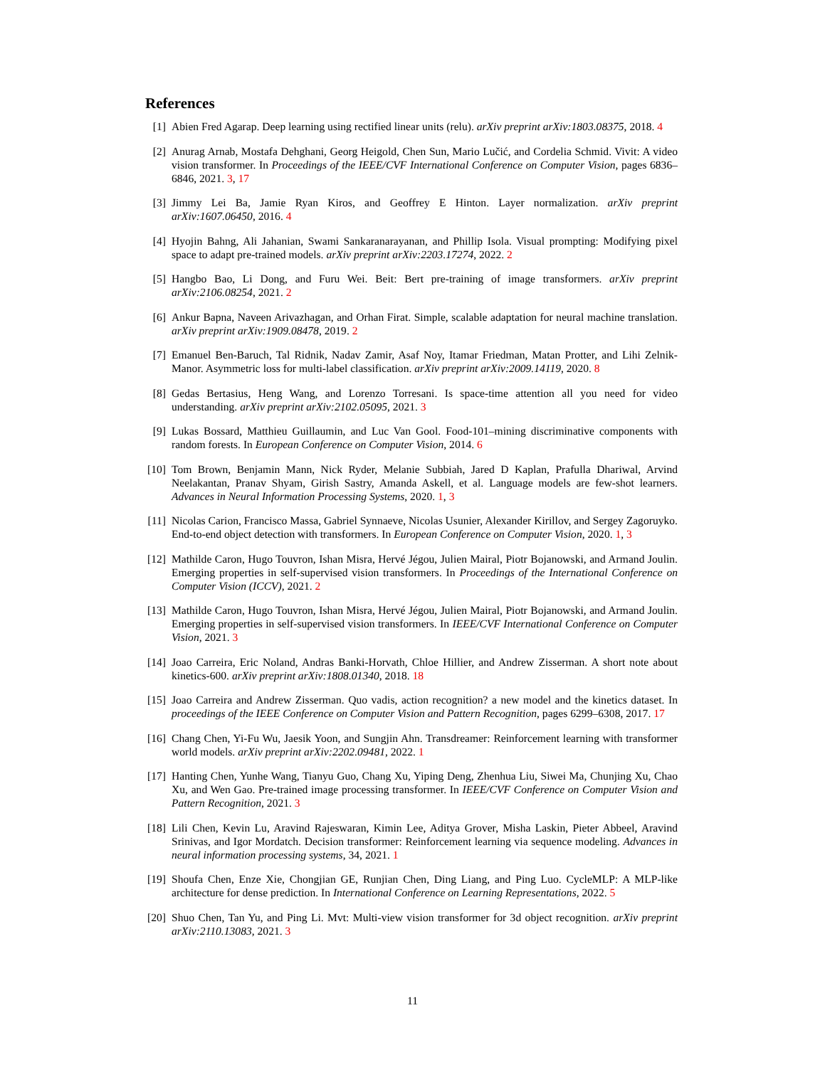References
[1] Abien Fred Agarap. Deep learning using rectified linear units (relu). arXiv preprint arXiv:1803.08375, 2018. 4
[2] Anurag Arnab, Mostafa Dehghani, Georg Heigold, Chen Sun, Mario Lučić, and Cordelia Schmid. Vivit: A video vision transformer. In Proceedings of the IEEE/CVF International Conference on Computer Vision, pages 6836–6846, 2021. 3, 17
[3] Jimmy Lei Ba, Jamie Ryan Kiros, and Geoffrey E Hinton. Layer normalization. arXiv preprint arXiv:1607.06450, 2016. 4
[4] Hyojin Bahng, Ali Jahanian, Swami Sankaranarayanan, and Phillip Isola. Visual prompting: Modifying pixel space to adapt pre-trained models. arXiv preprint arXiv:2203.17274, 2022. 2
[5] Hangbo Bao, Li Dong, and Furu Wei. Beit: Bert pre-training of image transformers. arXiv preprint arXiv:2106.08254, 2021. 2
[6] Ankur Bapna, Naveen Arivazhagan, and Orhan Firat. Simple, scalable adaptation for neural machine translation. arXiv preprint arXiv:1909.08478, 2019. 2
[7] Emanuel Ben-Baruch, Tal Ridnik, Nadav Zamir, Asaf Noy, Itamar Friedman, Matan Protter, and Lihi Zelnik-Manor. Asymmetric loss for multi-label classification. arXiv preprint arXiv:2009.14119, 2020. 8
[8] Gedas Bertasius, Heng Wang, and Lorenzo Torresani. Is space-time attention all you need for video understanding. arXiv preprint arXiv:2102.05095, 2021. 3
[9] Lukas Bossard, Matthieu Guillaumin, and Luc Van Gool. Food-101–mining discriminative components with random forests. In European Conference on Computer Vision, 2014. 6
[10] Tom Brown, Benjamin Mann, Nick Ryder, Melanie Subbiah, Jared D Kaplan, Prafulla Dhariwal, Arvind Neelakantan, Pranav Shyam, Girish Sastry, Amanda Askell, et al. Language models are few-shot learners. Advances in Neural Information Processing Systems, 2020. 1, 3
[11] Nicolas Carion, Francisco Massa, Gabriel Synnaeve, Nicolas Usunier, Alexander Kirillov, and Sergey Zagoruyko. End-to-end object detection with transformers. In European Conference on Computer Vision, 2020. 1, 3
[12] Mathilde Caron, Hugo Touvron, Ishan Misra, Hervé Jégou, Julien Mairal, Piotr Bojanowski, and Armand Joulin. Emerging properties in self-supervised vision transformers. In Proceedings of the International Conference on Computer Vision (ICCV), 2021. 2
[13] Mathilde Caron, Hugo Touvron, Ishan Misra, Hervé Jégou, Julien Mairal, Piotr Bojanowski, and Armand Joulin. Emerging properties in self-supervised vision transformers. In IEEE/CVF International Conference on Computer Vision, 2021. 3
[14] Joao Carreira, Eric Noland, Andras Banki-Horvath, Chloe Hillier, and Andrew Zisserman. A short note about kinetics-600. arXiv preprint arXiv:1808.01340, 2018. 18
[15] Joao Carreira and Andrew Zisserman. Quo vadis, action recognition? a new model and the kinetics dataset. In proceedings of the IEEE Conference on Computer Vision and Pattern Recognition, pages 6299–6308, 2017. 17
[16] Chang Chen, Yi-Fu Wu, Jaesik Yoon, and Sungjin Ahn. Transdreamer: Reinforcement learning with transformer world models. arXiv preprint arXiv:2202.09481, 2022. 1
[17] Hanting Chen, Yunhe Wang, Tianyu Guo, Chang Xu, Yiping Deng, Zhenhua Liu, Siwei Ma, Chunjing Xu, Chao Xu, and Wen Gao. Pre-trained image processing transformer. In IEEE/CVF Conference on Computer Vision and Pattern Recognition, 2021. 3
[18] Lili Chen, Kevin Lu, Aravind Rajeswaran, Kimin Lee, Aditya Grover, Misha Laskin, Pieter Abbeel, Aravind Srinivas, and Igor Mordatch. Decision transformer: Reinforcement learning via sequence modeling. Advances in neural information processing systems, 34, 2021. 1
[19] Shoufa Chen, Enze Xie, Chongjian GE, Runjian Chen, Ding Liang, and Ping Luo. CycleMLP: A MLP-like architecture for dense prediction. In International Conference on Learning Representations, 2022. 5
[20] Shuo Chen, Tan Yu, and Ping Li. Mvt: Multi-view vision transformer for 3d object recognition. arXiv preprint arXiv:2110.13083, 2021. 3
11